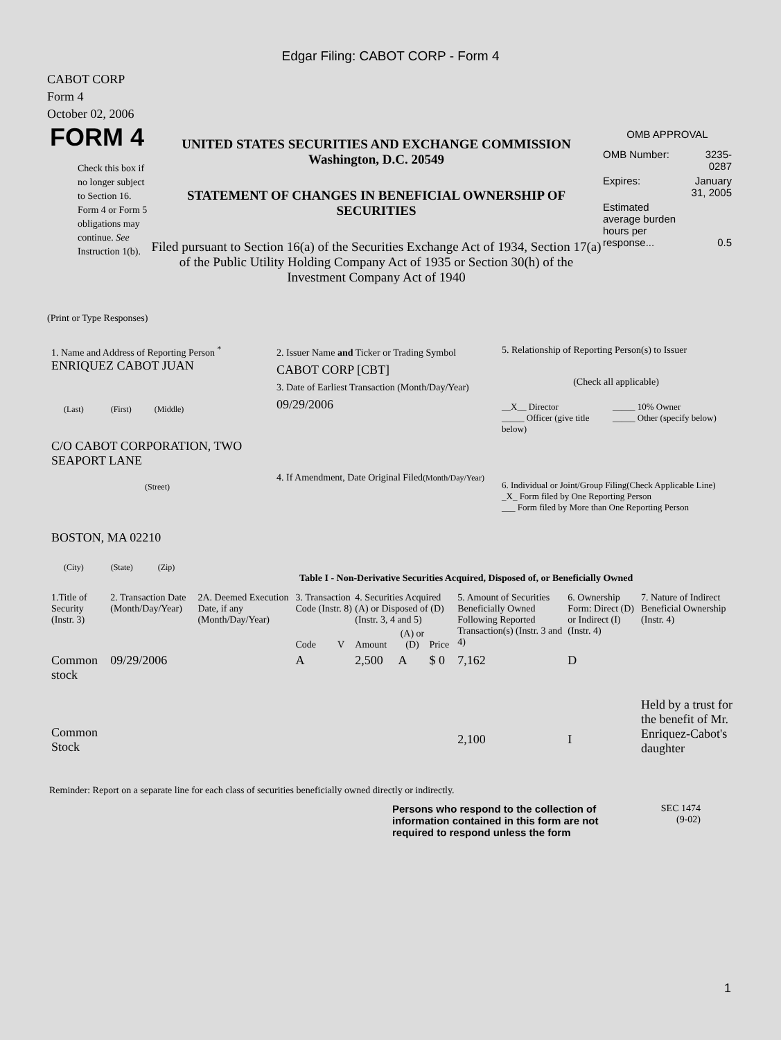Edgar Filing: CABOT CORP - Form 4
CABOT CORP
Form 4
October 02, 2006
FORM 4
Check this box if no longer subject to Section 16. Form 4 or Form 5 obligations may continue. See Instruction 1(b).
UNITED STATES SECURITIES AND EXCHANGE COMMISSION
Washington, D.C. 20549
STATEMENT OF CHANGES IN BENEFICIAL OWNERSHIP OF SECURITIES
Filed pursuant to Section 16(a) of the Securities Exchange Act of 1934, Section 17(a) of the Public Utility Holding Company Act of 1935 or Section 30(h) of the Investment Company Act of 1940
OMB APPROVAL
| OMB Number: | 3235-0287 |
| Expires: | January 31, 2005 |
| Estimated average burden hours per response... | 0.5 |
(Print or Type Responses)
1. Name and Address of Reporting Person <sup>*</sup>
ENRIQUEZ CABOT JUAN
(Last) (First) (Middle)
C/O CABOT CORPORATION, TWO SEAPORT LANE
(Street)
BOSTON, MA 02210
(City) (State) (Zip)
2. Issuer Name and Ticker or Trading Symbol
CABOT CORP [CBT]
3. Date of Earliest Transaction (Month/Day/Year)
09/29/2006
4. If Amendment, Date Original Filed(Month/Day/Year)
5. Relationship of Reporting Person(s) to Issuer
(Check all applicable)
__X__ Director
_____ Officer (give title below)
_____ 10% Owner
_____ Other (specify below)
6. Individual or Joint/Group Filing(Check Applicable Line)
_X_ Form filed by One Reporting Person
___ Form filed by More than One Reporting Person
Table I - Non-Derivative Securities Acquired, Disposed of, or Beneficially Owned
| 1.Title of Security (Instr. 3) | 2. Transaction Date (Month/Day/Year) | 2A. Deemed Execution Date, if any (Month/Day/Year) | 3. Transaction Code (Instr. 8) | | 4. Securities Acquired (A) or Disposed of (D) (Instr. 3, 4 and 5) | | | 5. Amount of Securities Beneficially Owned Following Reported Transaction(s) (Instr. 3 and 4) | 6. Ownership Form: Direct (D) or Indirect (I) (Instr. 4) | 7. Nature of Indirect Beneficial Ownership (Instr. 4) |
| --- | --- | --- | --- | --- | --- | --- | --- | --- | --- | --- |
| | | | Code | V | Amount | (A) or (D) | Price | | | |
| Common stock | 09/29/2006 | | A | | 2,500 | A | $ 0 | 7,162 | D | |
| Common Stock | | | | | | | | 2,100 | I | Held by a trust for the benefit of Mr. Enriquez-Cabot's daughter |
Reminder: Report on a separate line for each class of securities beneficially owned directly or indirectly.
Persons who respond to the collection of information contained in this form are not required to respond unless the form
SEC 1474
(9-02)
1